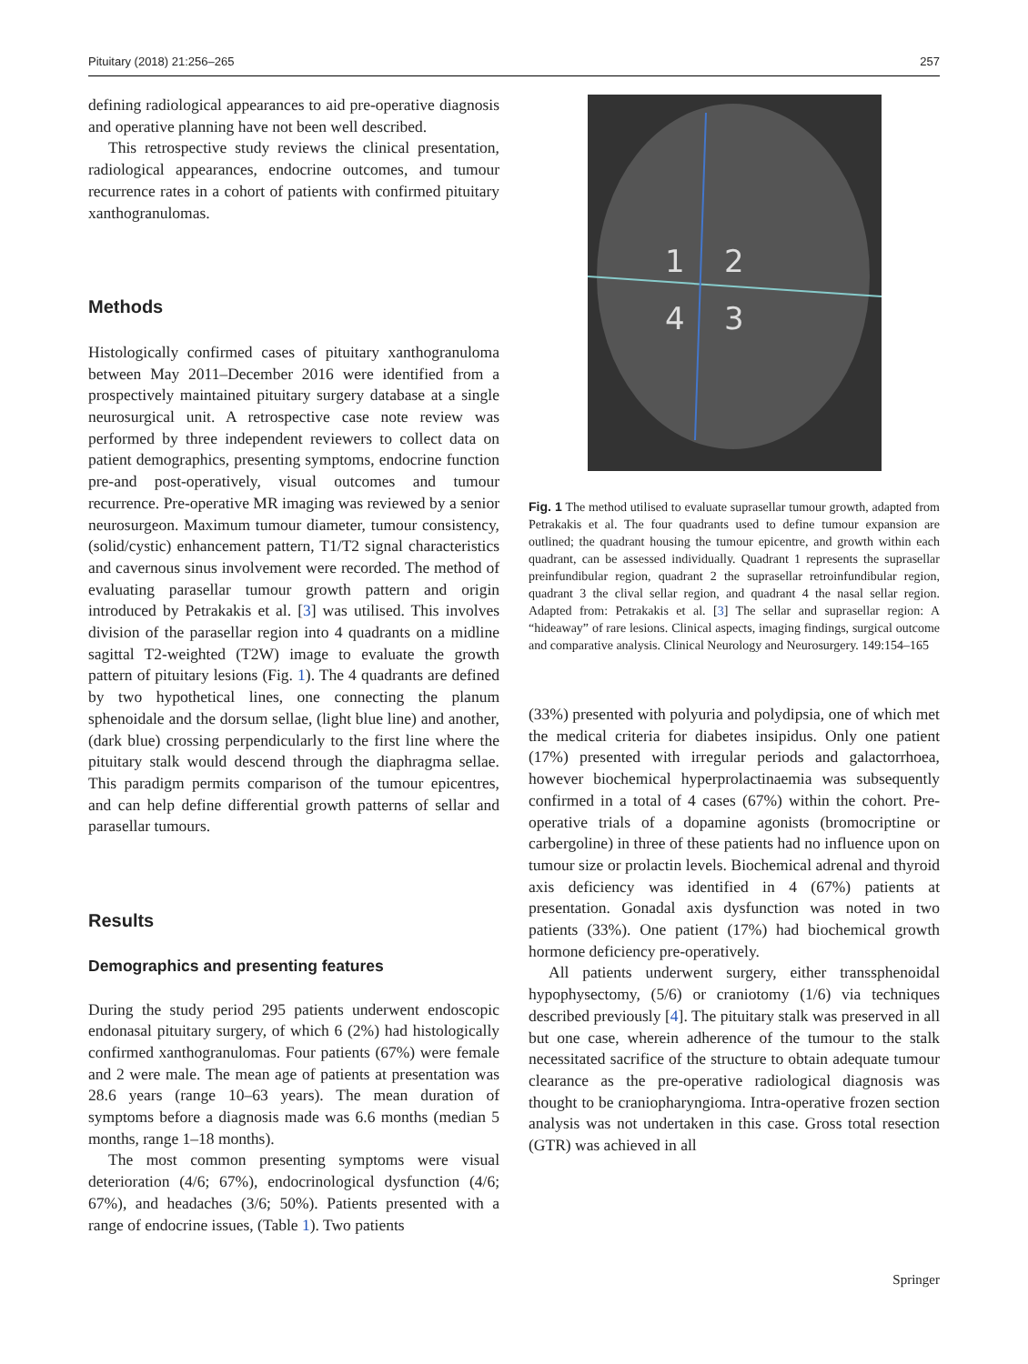Pituitary (2018) 21:256–265 257
defining radiological appearances to aid pre-operative diagnosis and operative planning have not been well described.
This retrospective study reviews the clinical presentation, radiological appearances, endocrine outcomes, and tumour recurrence rates in a cohort of patients with confirmed pituitary xanthogranulomas.
Methods
Histologically confirmed cases of pituitary xanthogranuloma between May 2011–December 2016 were identified from a prospectively maintained pituitary surgery database at a single neurosurgical unit. A retrospective case note review was performed by three independent reviewers to collect data on patient demographics, presenting symptoms, endocrine function pre-and post-operatively, visual outcomes and tumour recurrence. Pre-operative MR imaging was reviewed by a senior neurosurgeon. Maximum tumour diameter, tumour consistency, (solid/cystic) enhancement pattern, T1/T2 signal characteristics and cavernous sinus involvement were recorded. The method of evaluating parasellar tumour growth pattern and origin introduced by Petrakakis et al. [3] was utilised. This involves division of the parasellar region into 4 quadrants on a midline sagittal T2-weighted (T2W) image to evaluate the growth pattern of pituitary lesions (Fig. 1). The 4 quadrants are defined by two hypothetical lines, one connecting the planum sphenoidale and the dorsum sellae, (light blue line) and another, (dark blue) crossing perpendicularly to the first line where the pituitary stalk would descend through the diaphragma sellae. This paradigm permits comparison of the tumour epicentres, and can help define differential growth patterns of sellar and parasellar tumours.
Results
Demographics and presenting features
During the study period 295 patients underwent endoscopic endonasal pituitary surgery, of which 6 (2%) had histologically confirmed xanthogranulomas. Four patients (67%) were female and 2 were male. The mean age of patients at presentation was 28.6 years (range 10–63 years). The mean duration of symptoms before a diagnosis made was 6.6 months (median 5 months, range 1–18 months).
The most common presenting symptoms were visual deterioration (4/6; 67%), endocrinological dysfunction (4/6; 67%), and headaches (3/6; 50%). Patients presented with a range of endocrine issues, (Table 1). Two patients
1
2
3
4
Fig. 1 The method utilised to evaluate suprasellar tumour growth, adapted from Petrakakis et al. The four quadrants used to define tumour expansion are outlined; the quadrant housing the tumour epicentre, and growth within each quadrant, can be assessed individually. Quadrant 1 represents the suprasellar preinfundibular region, quadrant 2 the suprasellar retroinfundibular region, quadrant 3 the clival sellar region, and quadrant 4 the nasal sellar region. Adapted from: Petrakakis et al. [3] The sellar and suprasellar region: A “hideaway” of rare lesions. Clinical aspects, imaging findings, surgical outcome and comparative analysis. Clinical Neurology and Neurosurgery. 149:154–165
(33%) presented with polyuria and polydipsia, one of which met the medical criteria for diabetes insipidus. Only one patient (17%) presented with irregular periods and galactorrhoea, however biochemical hyperprolactinaemia was subsequently confirmed in a total of 4 cases (67%) within the cohort. Pre-operative trials of a dopamine agonists (bromocriptine or carbergoline) in three of these patients had no influence upon on tumour size or prolactin levels. Biochemical adrenal and thyroid axis deficiency was identified in 4 (67%) patients at presentation. Gonadal axis dysfunction was noted in two patients (33%). One patient (17%) had biochemical growth hormone deficiency pre-operatively.
All patients underwent surgery, either transsphenoidal hypophysectomy, (5/6) or craniotomy (1/6) via techniques described previously [4]. The pituitary stalk was preserved in all but one case, wherein adherence of the tumour to the stalk necessitated sacrifice of the structure to obtain adequate tumour clearance as the pre-operative radiological diagnosis was thought to be craniopharyngioma. Intra-operative frozen section analysis was not undertaken in this case. Gross total resection (GTR) was achieved in all
Springer